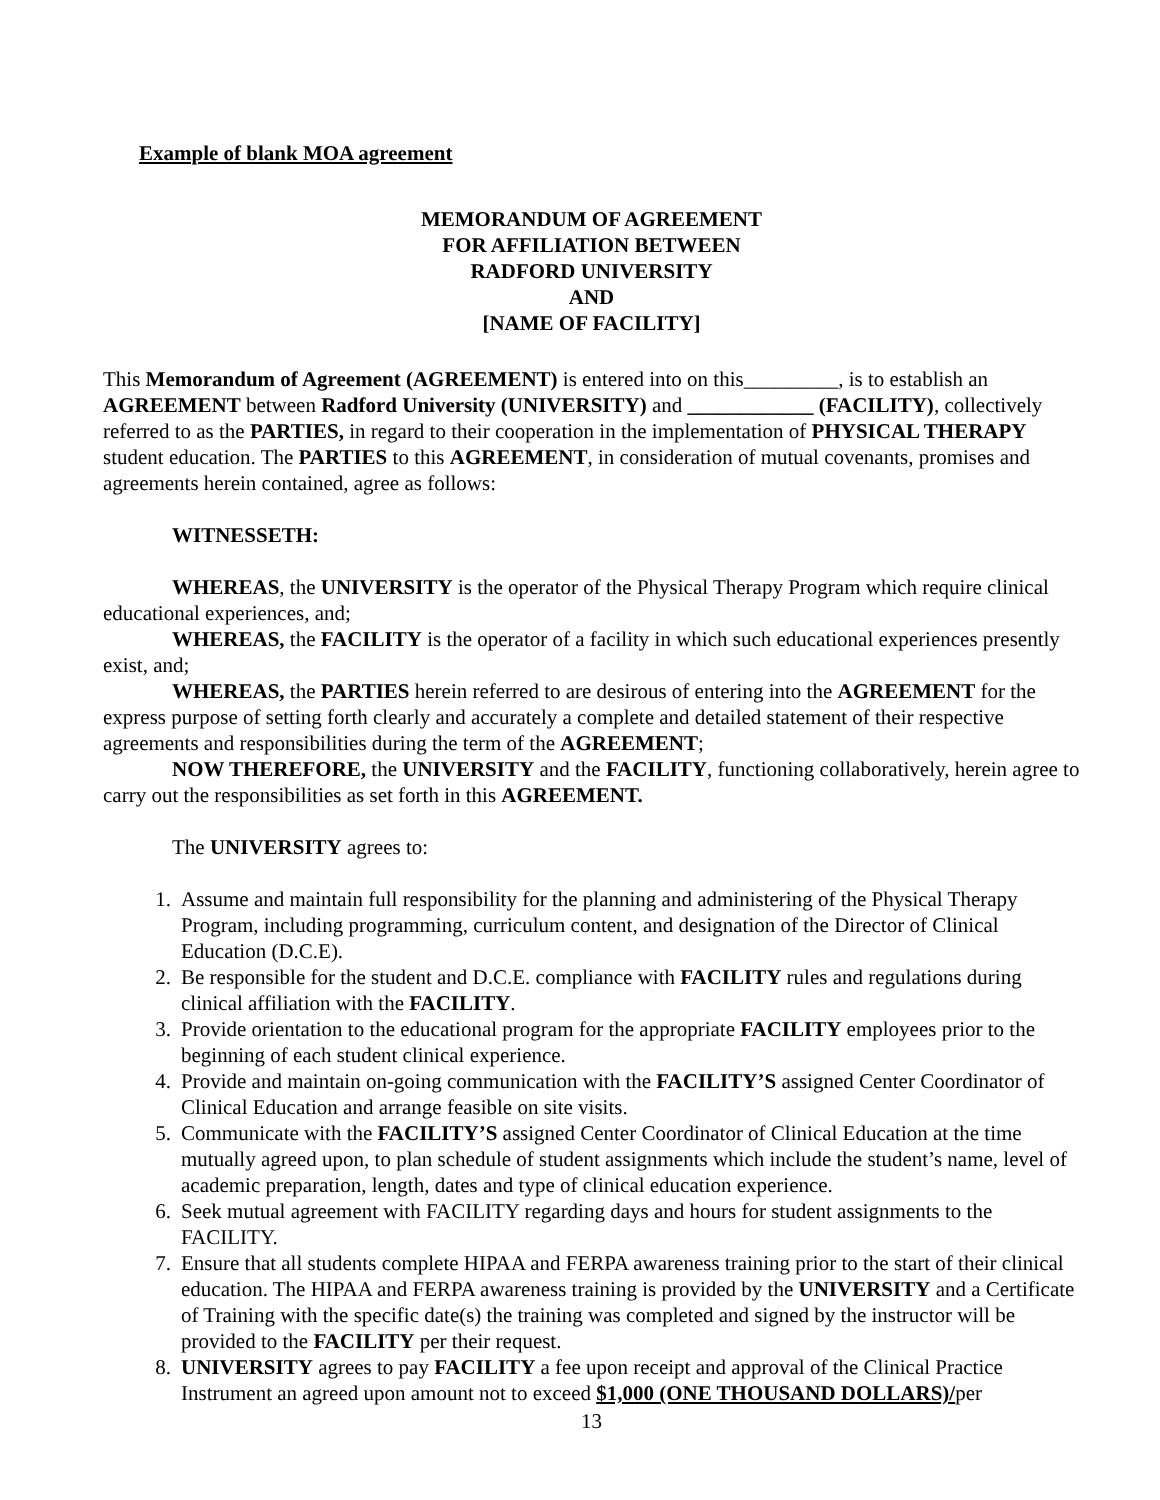Example of blank MOA agreement
MEMORANDUM OF AGREEMENT
FOR AFFILIATION BETWEEN
RADFORD UNIVERSITY
AND
[NAME OF FACILITY]
This Memorandum of Agreement (AGREEMENT) is entered into on this_________, is to establish an AGREEMENT between Radford University (UNIVERSITY) and ____________ (FACILITY), collectively referred to as the PARTIES, in regard to their cooperation in the implementation of PHYSICAL THERAPY student education. The PARTIES to this AGREEMENT, in consideration of mutual covenants, promises and agreements herein contained, agree as follows:
WITNESSETH:
WHEREAS, the UNIVERSITY is the operator of the Physical Therapy Program which require clinical educational experiences, and;
WHEREAS, the FACILITY is the operator of a facility in which such educational experiences presently exist, and;
WHEREAS, the PARTIES herein referred to are desirous of entering into the AGREEMENT for the express purpose of setting forth clearly and accurately a complete and detailed statement of their respective agreements and responsibilities during the term of the AGREEMENT;
NOW THEREFORE, the UNIVERSITY and the FACILITY, functioning collaboratively, herein agree to carry out the responsibilities as set forth in this AGREEMENT.
The UNIVERSITY agrees to:
1. Assume and maintain full responsibility for the planning and administering of the Physical Therapy Program, including programming, curriculum content, and designation of the Director of Clinical Education (D.C.E).
2. Be responsible for the student and D.C.E. compliance with FACILITY rules and regulations during clinical affiliation with the FACILITY.
3. Provide orientation to the educational program for the appropriate FACILITY employees prior to the beginning of each student clinical experience.
4. Provide and maintain on-going communication with the FACILITY’S assigned Center Coordinator of Clinical Education and arrange feasible on site visits.
5. Communicate with the FACILITY’S assigned Center Coordinator of Clinical Education at the time mutually agreed upon, to plan schedule of student assignments which include the student’s name, level of academic preparation, length, dates and type of clinical education experience.
6. Seek mutual agreement with FACILITY regarding days and hours for student assignments to the FACILITY.
7. Ensure that all students complete HIPAA and FERPA awareness training prior to the start of their clinical education. The HIPAA and FERPA awareness training is provided by the UNIVERSITY and a Certificate of Training with the specific date(s) the training was completed and signed by the instructor will be provided to the FACILITY per their request.
8. UNIVERSITY agrees to pay FACILITY a fee upon receipt and approval of the Clinical Practice Instrument an agreed upon amount not to exceed $1,000 (ONE THOUSAND DOLLARS)/per
13